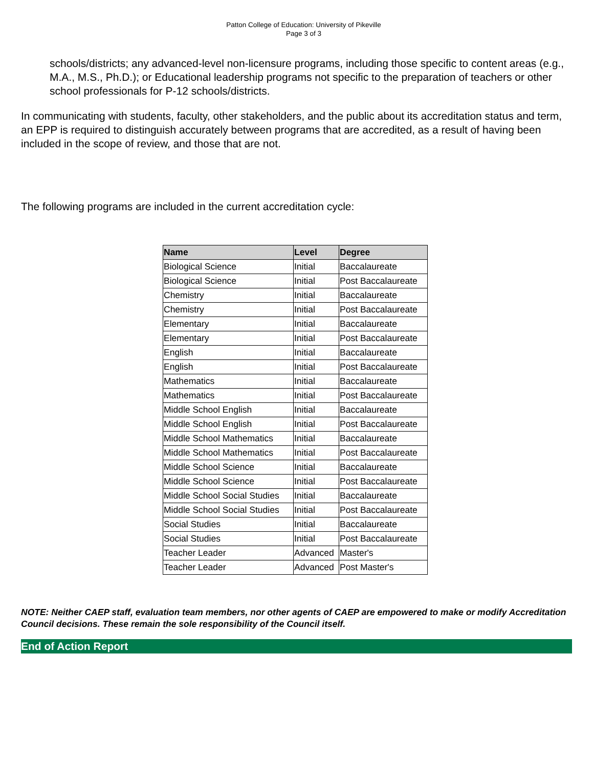Patton College of Education: University of Pikeville
Page 3 of 3
schools/districts; any advanced-level non-licensure programs, including those specific to content areas (e.g., M.A., M.S., Ph.D.); or Educational leadership programs not specific to the preparation of teachers or other school professionals for P-12 schools/districts.
In communicating with students, faculty, other stakeholders, and the public about its accreditation status and term, an EPP is required to distinguish accurately between programs that are accredited, as a result of having been included in the scope of review, and those that are not.
The following programs are included in the current accreditation cycle:
| Name | Level | Degree |
| --- | --- | --- |
| Biological Science | Initial | Baccalaureate |
| Biological Science | Initial | Post Baccalaureate |
| Chemistry | Initial | Baccalaureate |
| Chemistry | Initial | Post Baccalaureate |
| Elementary | Initial | Baccalaureate |
| Elementary | Initial | Post Baccalaureate |
| English | Initial | Baccalaureate |
| English | Initial | Post Baccalaureate |
| Mathematics | Initial | Baccalaureate |
| Mathematics | Initial | Post Baccalaureate |
| Middle School English | Initial | Baccalaureate |
| Middle School English | Initial | Post Baccalaureate |
| Middle School Mathematics | Initial | Baccalaureate |
| Middle School Mathematics | Initial | Post Baccalaureate |
| Middle School Science | Initial | Baccalaureate |
| Middle School Science | Initial | Post Baccalaureate |
| Middle School Social Studies | Initial | Baccalaureate |
| Middle School Social Studies | Initial | Post Baccalaureate |
| Social Studies | Initial | Baccalaureate |
| Social Studies | Initial | Post Baccalaureate |
| Teacher Leader | Advanced | Master's |
| Teacher Leader | Advanced | Post Master's |
NOTE: Neither CAEP staff, evaluation team members, nor other agents of CAEP are empowered to make or modify Accreditation Council decisions. These remain the sole responsibility of the Council itself.
End of Action Report